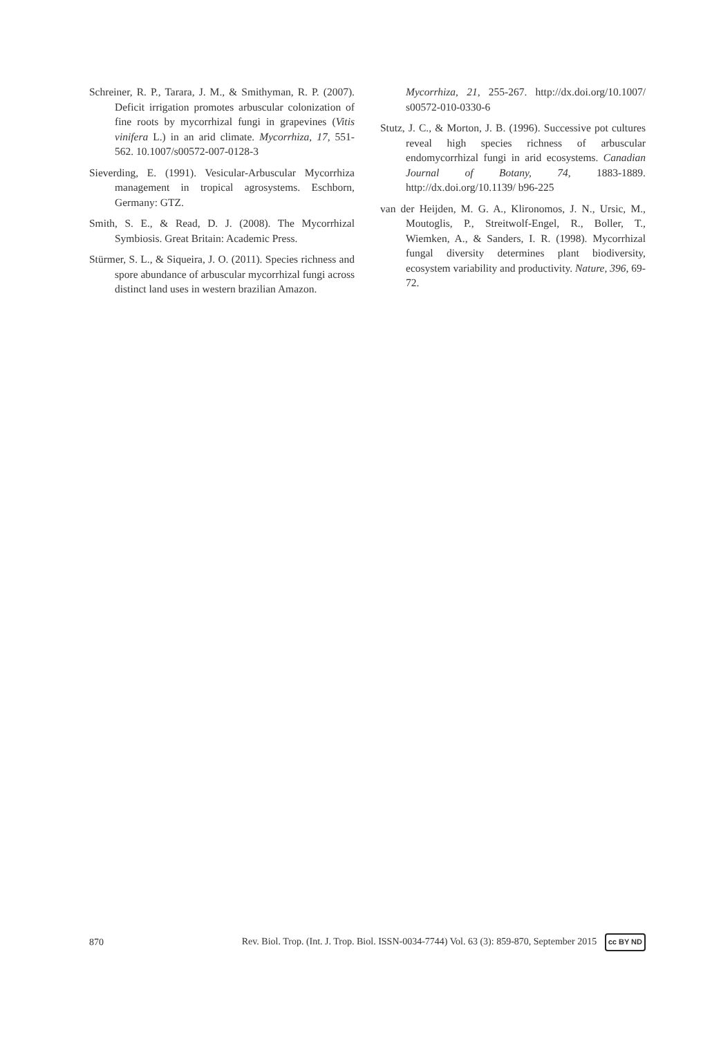Schreiner, R. P., Tarara, J. M., & Smithyman, R. P. (2007). Deficit irrigation promotes arbuscular colonization of fine roots by mycorrhizal fungi in grapevines (Vitis vinifera L.) in an arid climate. Mycorrhiza, 17, 551-562. 10.1007/s00572-007-0128-3
Sieverding, E. (1991). Vesicular-Arbuscular Mycorrhiza management in tropical agrosystems. Eschborn, Germany: GTZ.
Smith, S. E., & Read, D. J. (2008). The Mycorrhizal Symbiosis. Great Britain: Academic Press.
Stürmer, S. L., & Siqueira, J. O. (2011). Species richness and spore abundance of arbuscular mycorrhizal fungi across distinct land uses in western brazilian Amazon.
Mycorrhiza, 21, 255-267. http://dx.doi.org/10.1007/ s00572-010-0330-6
Stutz, J. C., & Morton, J. B. (1996). Successive pot cultures reveal high species richness of arbuscular endomycorrhizal fungi in arid ecosystems. Canadian Journal of Botany, 74, 1883-1889. http://dx.doi.org/10.1139/ b96-225
van der Heijden, M. G. A., Klironomos, J. N., Ursic, M., Moutoglis, P., Streitwolf-Engel, R., Boller, T., Wiemken, A., & Sanders, I. R. (1998). Mycorrhizal fungal diversity determines plant biodiversity, ecosystem variability and productivity. Nature, 396, 69-72.
870 Rev. Biol. Trop. (Int. J. Trop. Biol. ISSN-0034-7744) Vol. 63 (3): 859-870, September 2015 cc BY ND